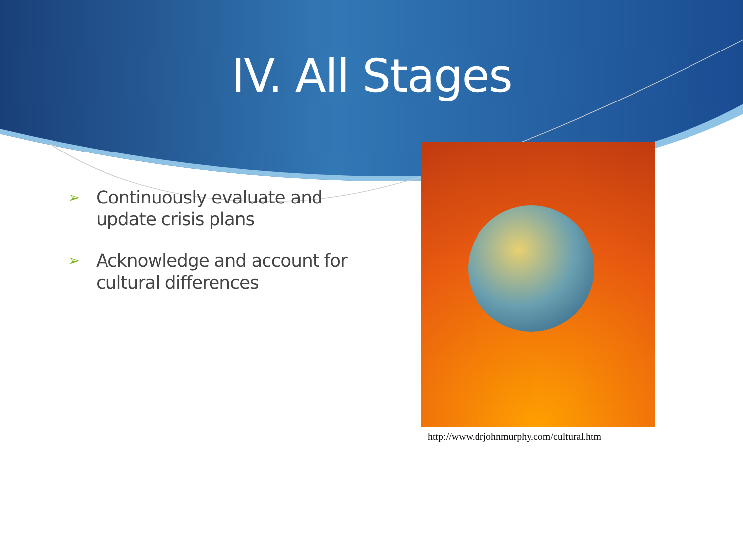IV. All Stages
➢ Continuously evaluate and update crisis plans
➢ Acknowledge and account for cultural differences
http://www.drjohnmurphy.com/cultural.htm